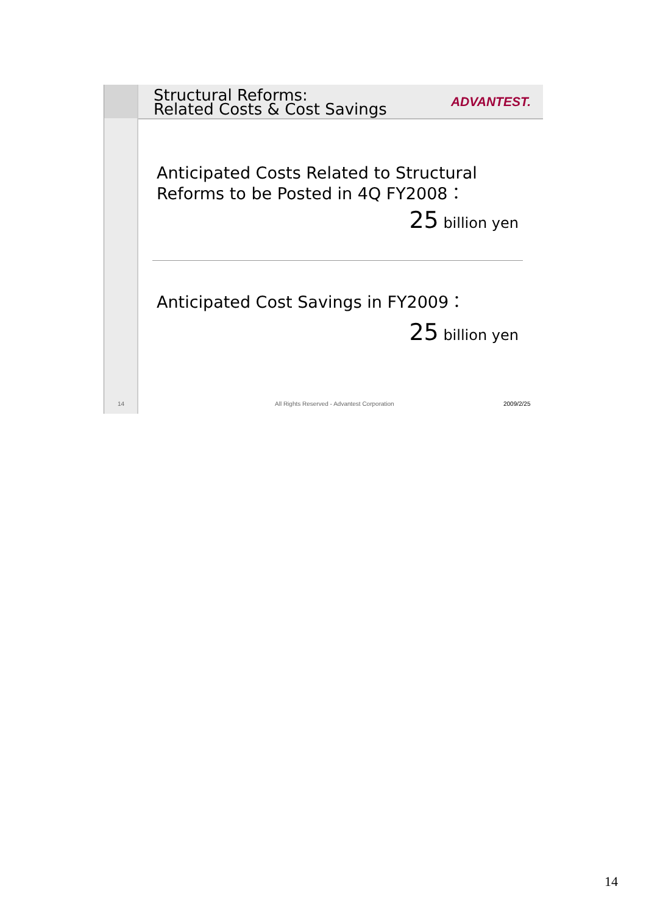Structural Reforms:
Related Costs & Cost Savings
ADVANTEST.
Anticipated Costs Related to Structural
Reforms to be Posted in 4Q FY2008：
25 billion yen
Anticipated Cost Savings in FY2009：
25 billion yen
14
All Rights Reserved - Advantest Corporation
2009/2/25
14